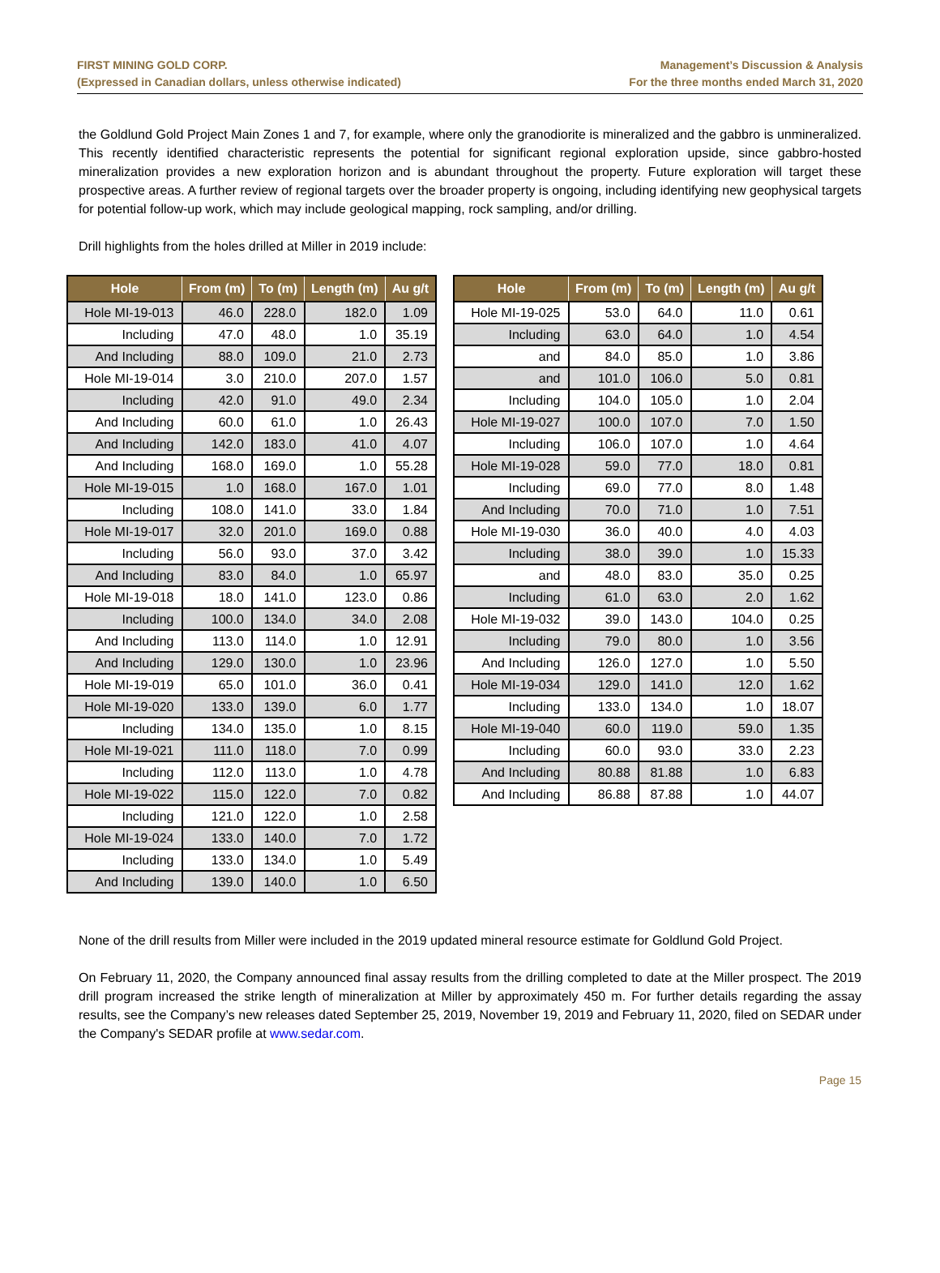FIRST MINING GOLD CORP.
(Expressed in Canadian dollars, unless otherwise indicated)
Management’s Discussion & Analysis
For the three months ended March 31, 2020
the Goldlund Gold Project Main Zones 1 and 7, for example, where only the granodiorite is mineralized and the gabbro is unmineralized. This recently identified characteristic represents the potential for significant regional exploration upside, since gabbro-hosted mineralization provides a new exploration horizon and is abundant throughout the property. Future exploration will target these prospective areas. A further review of regional targets over the broader property is ongoing, including identifying new geophysical targets for potential follow-up work, which may include geological mapping, rock sampling, and/or drilling.
Drill highlights from the holes drilled at Miller in 2019 include:
| Hole | From (m) | To (m) | Length (m) | Au g/t |
| --- | --- | --- | --- | --- |
| Hole MI-19-013 | 46.0 | 228.0 | 182.0 | 1.09 |
| Including | 47.0 | 48.0 | 1.0 | 35.19 |
| And Including | 88.0 | 109.0 | 21.0 | 2.73 |
| Hole MI-19-014 | 3.0 | 210.0 | 207.0 | 1.57 |
| Including | 42.0 | 91.0 | 49.0 | 2.34 |
| And Including | 60.0 | 61.0 | 1.0 | 26.43 |
| And Including | 142.0 | 183.0 | 41.0 | 4.07 |
| And Including | 168.0 | 169.0 | 1.0 | 55.28 |
| Hole MI-19-015 | 1.0 | 168.0 | 167.0 | 1.01 |
| Including | 108.0 | 141.0 | 33.0 | 1.84 |
| Hole MI-19-017 | 32.0 | 201.0 | 169.0 | 0.88 |
| Including | 56.0 | 93.0 | 37.0 | 3.42 |
| And Including | 83.0 | 84.0 | 1.0 | 65.97 |
| Hole MI-19-018 | 18.0 | 141.0 | 123.0 | 0.86 |
| Including | 100.0 | 134.0 | 34.0 | 2.08 |
| And Including | 113.0 | 114.0 | 1.0 | 12.91 |
| And Including | 129.0 | 130.0 | 1.0 | 23.96 |
| Hole MI-19-019 | 65.0 | 101.0 | 36.0 | 0.41 |
| Hole MI-19-020 | 133.0 | 139.0 | 6.0 | 1.77 |
| Including | 134.0 | 135.0 | 1.0 | 8.15 |
| Hole MI-19-021 | 111.0 | 118.0 | 7.0 | 0.99 |
| Including | 112.0 | 113.0 | 1.0 | 4.78 |
| Hole MI-19-022 | 115.0 | 122.0 | 7.0 | 0.82 |
| Including | 121.0 | 122.0 | 1.0 | 2.58 |
| Hole MI-19-024 | 133.0 | 140.0 | 7.0 | 1.72 |
| Including | 133.0 | 134.0 | 1.0 | 5.49 |
| And Including | 139.0 | 140.0 | 1.0 | 6.50 |
| Hole | From (m) | To (m) | Length (m) | Au g/t |
| --- | --- | --- | --- | --- |
| Hole MI-19-025 | 53.0 | 64.0 | 11.0 | 0.61 |
| Including | 63.0 | 64.0 | 1.0 | 4.54 |
| and | 84.0 | 85.0 | 1.0 | 3.86 |
| and | 101.0 | 106.0 | 5.0 | 0.81 |
| Including | 104.0 | 105.0 | 1.0 | 2.04 |
| Hole MI-19-027 | 100.0 | 107.0 | 7.0 | 1.50 |
| Including | 106.0 | 107.0 | 1.0 | 4.64 |
| Hole MI-19-028 | 59.0 | 77.0 | 18.0 | 0.81 |
| Including | 69.0 | 77.0 | 8.0 | 1.48 |
| And Including | 70.0 | 71.0 | 1.0 | 7.51 |
| Hole MI-19-030 | 36.0 | 40.0 | 4.0 | 4.03 |
| Including | 38.0 | 39.0 | 1.0 | 15.33 |
| and | 48.0 | 83.0 | 35.0 | 0.25 |
| Including | 61.0 | 63.0 | 2.0 | 1.62 |
| Hole MI-19-032 | 39.0 | 143.0 | 104.0 | 0.25 |
| Including | 79.0 | 80.0 | 1.0 | 3.56 |
| And Including | 126.0 | 127.0 | 1.0 | 5.50 |
| Hole MI-19-034 | 129.0 | 141.0 | 12.0 | 1.62 |
| Including | 133.0 | 134.0 | 1.0 | 18.07 |
| Hole MI-19-040 | 60.0 | 119.0 | 59.0 | 1.35 |
| Including | 60.0 | 93.0 | 33.0 | 2.23 |
| And Including | 80.88 | 81.88 | 1.0 | 6.83 |
| And Including | 86.88 | 87.88 | 1.0 | 44.07 |
None of the drill results from Miller were included in the 2019 updated mineral resource estimate for Goldlund Gold Project.
On February 11, 2020, the Company announced final assay results from the drilling completed to date at the Miller prospect. The 2019 drill program increased the strike length of mineralization at Miller by approximately 450 m. For further details regarding the assay results, see the Company’s new releases dated September 25, 2019, November 19, 2019 and February 11, 2020, filed on SEDAR under the Company's SEDAR profile at www.sedar.com.
Page 15